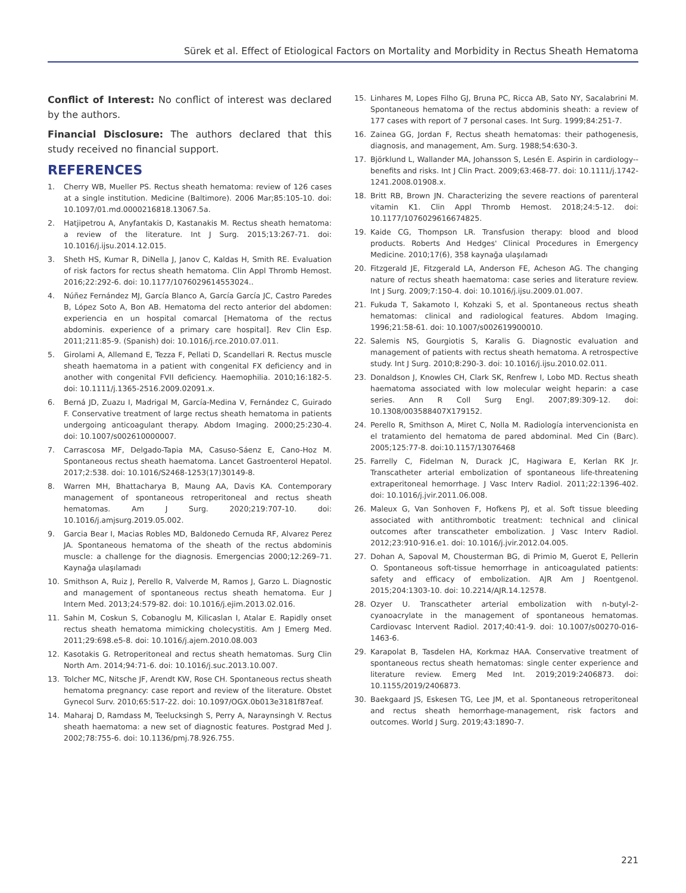Sürek et al. Effect of Etiological Factors on Mortality and Morbidity in Rectus Sheath Hematoma
Conflict of Interest: No conflict of interest was declared by the authors.
Financial Disclosure: The authors declared that this study received no financial support.
REFERENCES
1. Cherry WB, Mueller PS. Rectus sheath hematoma: review of 126 cases at a single institution. Medicine (Baltimore). 2006 Mar;85:105-10. doi: 10.1097/01.md.0000216818.13067.5a.
2. Hatjipetrou A, Anyfantakis D, Kastanakis M. Rectus sheath hematoma: a review of the literature. Int J Surg. 2015;13:267-71. doi: 10.1016/j.ijsu.2014.12.015.
3. Sheth HS, Kumar R, DiNella J, Janov C, Kaldas H, Smith RE. Evaluation of risk factors for rectus sheath hematoma. Clin Appl Thromb Hemost. 2016;22:292-6. doi: 10.1177/1076029614553024..
4. Núñez Fernández MJ, García Blanco A, García García JC, Castro Paredes B, López Soto A, Bon AB. Hematoma del recto anterior del abdomen: experiencia en un hospital comarcal [Hematoma of the rectus abdominis. experience of a primary care hospital]. Rev Clin Esp. 2011;211:85-9. (Spanish) doi: 10.1016/j.rce.2010.07.011.
5. Girolami A, Allemand E, Tezza F, Pellati D, Scandellari R. Rectus muscle sheath haematoma in a patient with congenital FX deficiency and in another with congenital FVII deficiency. Haemophilia. 2010;16:182-5. doi: 10.1111/j.1365-2516.2009.02091.x.
6. Berná JD, Zuazu I, Madrigal M, García-Medina V, Fernández C, Guirado F. Conservative treatment of large rectus sheath hematoma in patients undergoing anticoagulant therapy. Abdom Imaging. 2000;25:230-4. doi: 10.1007/s002610000007.
7. Carrascosa MF, Delgado-Tapia MA, Casuso-Sáenz E, Cano-Hoz M. Spontaneous rectus sheath haematoma. Lancet Gastroenterol Hepatol. 2017;2:538. doi: 10.1016/S2468-1253(17)30149-8.
8. Warren MH, Bhattacharya B, Maung AA, Davis KA. Contemporary management of spontaneous retroperitoneal and rectus sheath hematomas. Am J Surg. 2020;219:707-10. doi: 10.1016/j.amjsurg.2019.05.002.
9. Garcia Bear I, Macias Robles MD, Baldonedo Cernuda RF, Alvarez Perez JA. Spontaneous hematoma of the sheath of the rectus abdominis muscle: a challenge for the diagnosis. Emergencias 2000;12:269–71. Kaynağa ulaşılamadı
10. Smithson A, Ruiz J, Perello R, Valverde M, Ramos J, Garzo L. Diagnostic and management of spontaneous rectus sheath hematoma. Eur J Intern Med. 2013;24:579-82. doi: 10.1016/j.ejim.2013.02.016.
11. Sahin M, Coskun S, Cobanoglu M, Kilicaslan I, Atalar E. Rapidly onset rectus sheath hematoma mimicking cholecystitis. Am J Emerg Med. 2011;29:698.e5-8. doi: 10.1016/j.ajem.2010.08.003
12. Kasotakis G. Retroperitoneal and rectus sheath hematomas. Surg Clin North Am. 2014;94:71-6. doi: 10.1016/j.suc.2013.10.007.
13. Tolcher MC, Nitsche JF, Arendt KW, Rose CH. Spontaneous rectus sheath hematoma pregnancy: case report and review of the literature. Obstet Gynecol Surv. 2010;65:517-22. doi: 10.1097/OGX.0b013e3181f87eaf.
14. Maharaj D, Ramdass M, Teelucksingh S, Perry A, Naraynsingh V. Rectus sheath haematoma: a new set of diagnostic features. Postgrad Med J. 2002;78:755-6. doi: 10.1136/pmj.78.926.755.
15. Linhares M, Lopes Filho GJ, Bruna PC, Ricca AB, Sato NY, Sacalabrini M. Spontaneous hematoma of the rectus abdominis sheath: a review of 177 cases with report of 7 personal cases. Int Surg. 1999;84:251-7.
16. Zainea GG, Jordan F, Rectus sheath hematomas: their pathogenesis, diagnosis, and management, Am. Surg. 1988;54:630-3.
17. Björklund L, Wallander MA, Johansson S, Lesén E. Aspirin in cardiology--benefits and risks. Int J Clin Pract. 2009;63:468-77. doi: 10.1111/j.1742-1241.2008.01908.x.
18. Britt RB, Brown JN. Characterizing the severe reactions of parenteral vitamin K1. Clin Appl Thromb Hemost. 2018;24:5-12. doi: 10.1177/1076029616674825.
19. Kaide CG, Thompson LR. Transfusion therapy: blood and blood products. Roberts And Hedges' Clinical Procedures in Emergency Medicine. 2010;17(6), 358 kaynağa ulaşılamadı
20. Fitzgerald JE, Fitzgerald LA, Anderson FE, Acheson AG. The changing nature of rectus sheath haematoma: case series and literature review. Int J Surg. 2009;7:150-4. doi: 10.1016/j.ijsu.2009.01.007.
21. Fukuda T, Sakamoto I, Kohzaki S, et al. Spontaneous rectus sheath hematomas: clinical and radiological features. Abdom Imaging. 1996;21:58-61. doi: 10.1007/s002619900010.
22. Salemis NS, Gourgiotis S, Karalis G. Diagnostic evaluation and management of patients with rectus sheath hematoma. A retrospective study. Int J Surg. 2010;8:290-3. doi: 10.1016/j.ijsu.2010.02.011.
23. Donaldson J, Knowles CH, Clark SK, Renfrew I, Lobo MD. Rectus sheath haematoma associated with low molecular weight heparin: a case series. Ann R Coll Surg Engl. 2007;89:309-12. doi: 10.1308/003588407X179152.
24. Perello R, Smithson A, Miret C, Nolla M. Radiología intervencionista en el tratamiento del hematoma de pared abdominal. Med Cin (Barc). 2005;125:77-8. doi:10.1157/13076468
25. Farrelly C, Fidelman N, Durack JC, Hagiwara E, Kerlan RK Jr. Transcatheter arterial embolization of spontaneous life-threatening extraperitoneal hemorrhage. J Vasc Interv Radiol. 2011;22:1396-402. doi: 10.1016/j.jvir.2011.06.008.
26. Maleux G, Van Sonhoven F, Hofkens PJ, et al. Soft tissue bleeding associated with antithrombotic treatment: technical and clinical outcomes after transcatheter embolization. J Vasc Interv Radiol. 2012;23:910-916.e1. doi: 10.1016/j.jvir.2012.04.005.
27. Dohan A, Sapoval M, Chousterman BG, di Primio M, Guerot E, Pellerin O. Spontaneous soft-tissue hemorrhage in anticoagulated patients: safety and efficacy of embolization. AJR Am J Roentgenol. 2015;204:1303-10. doi: 10.2214/AJR.14.12578.
28. Ozyer U. Transcatheter arterial embolization with n-butyl-2-cyanoacrylate in the management of spontaneous hematomas. Cardiovasc Intervent Radiol. 2017;40:41-9. doi: 10.1007/s00270-016-1463-6.
29. Karapolat B, Tasdelen HA, Korkmaz HAA. Conservative treatment of spontaneous rectus sheath hematomas: single center experience and literature review. Emerg Med Int. 2019;2019:2406873. doi: 10.1155/2019/2406873.
30. Baekgaard JS, Eskesen TG, Lee JM, et al. Spontaneous retroperitoneal and rectus sheath hemorrhage-management, risk factors and outcomes. World J Surg. 2019;43:1890-7.
221